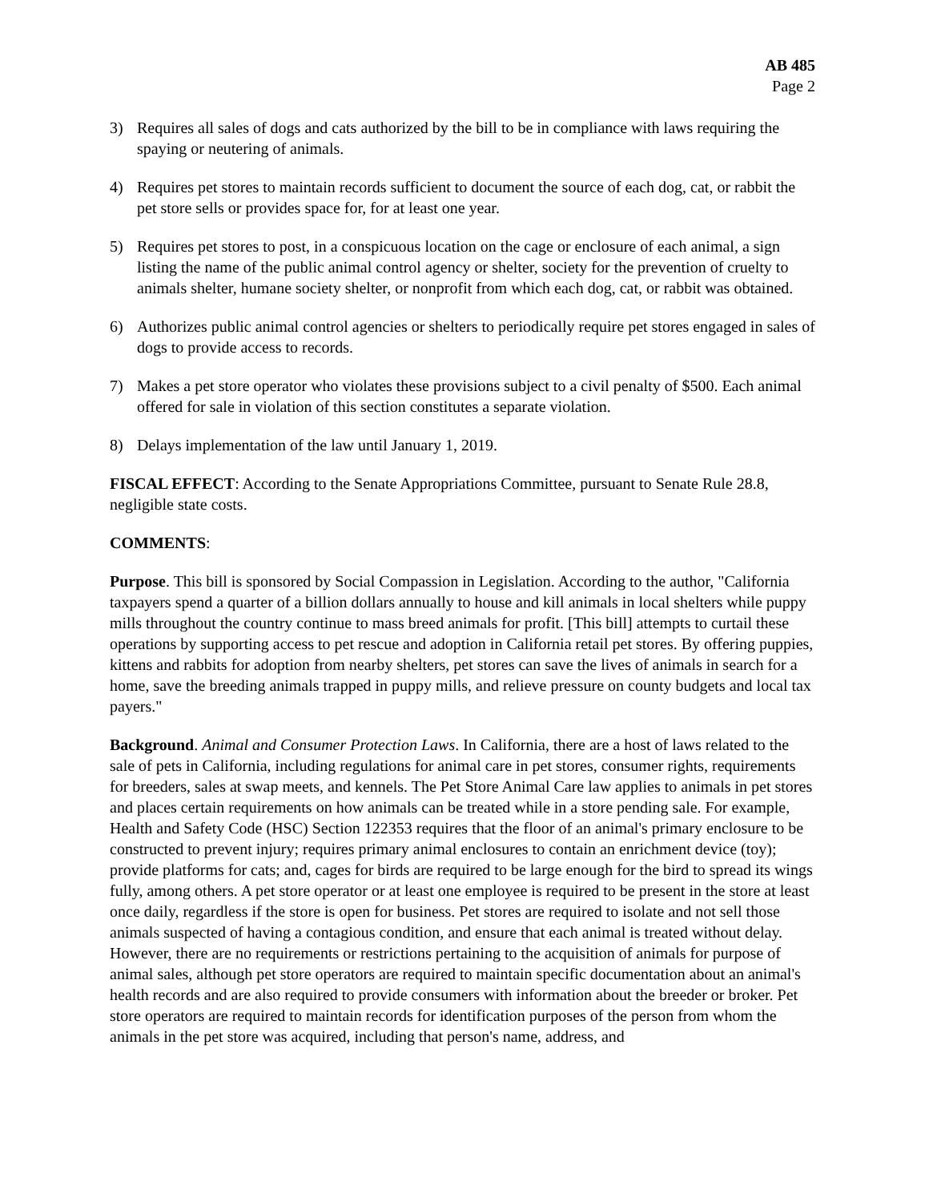AB 485
Page 2
3) Requires all sales of dogs and cats authorized by the bill to be in compliance with laws requiring the spaying or neutering of animals.
4) Requires pet stores to maintain records sufficient to document the source of each dog, cat, or rabbit the pet store sells or provides space for, for at least one year.
5) Requires pet stores to post, in a conspicuous location on the cage or enclosure of each animal, a sign listing the name of the public animal control agency or shelter, society for the prevention of cruelty to animals shelter, humane society shelter, or nonprofit from which each dog, cat, or rabbit was obtained.
6) Authorizes public animal control agencies or shelters to periodically require pet stores engaged in sales of dogs to provide access to records.
7) Makes a pet store operator who violates these provisions subject to a civil penalty of $500. Each animal offered for sale in violation of this section constitutes a separate violation.
8) Delays implementation of the law until January 1, 2019.
FISCAL EFFECT: According to the Senate Appropriations Committee, pursuant to Senate Rule 28.8, negligible state costs.
COMMENTS:
Purpose. This bill is sponsored by Social Compassion in Legislation. According to the author, "California taxpayers spend a quarter of a billion dollars annually to house and kill animals in local shelters while puppy mills throughout the country continue to mass breed animals for profit. [This bill] attempts to curtail these operations by supporting access to pet rescue and adoption in California retail pet stores. By offering puppies, kittens and rabbits for adoption from nearby shelters, pet stores can save the lives of animals in search for a home, save the breeding animals trapped in puppy mills, and relieve pressure on county budgets and local tax payers."
Background. Animal and Consumer Protection Laws. In California, there are a host of laws related to the sale of pets in California, including regulations for animal care in pet stores, consumer rights, requirements for breeders, sales at swap meets, and kennels. The Pet Store Animal Care law applies to animals in pet stores and places certain requirements on how animals can be treated while in a store pending sale. For example, Health and Safety Code (HSC) Section 122353 requires that the floor of an animal's primary enclosure to be constructed to prevent injury; requires primary animal enclosures to contain an enrichment device (toy); provide platforms for cats; and, cages for birds are required to be large enough for the bird to spread its wings fully, among others. A pet store operator or at least one employee is required to be present in the store at least once daily, regardless if the store is open for business. Pet stores are required to isolate and not sell those animals suspected of having a contagious condition, and ensure that each animal is treated without delay. However, there are no requirements or restrictions pertaining to the acquisition of animals for purpose of animal sales, although pet store operators are required to maintain specific documentation about an animal's health records and are also required to provide consumers with information about the breeder or broker. Pet store operators are required to maintain records for identification purposes of the person from whom the animals in the pet store was acquired, including that person's name, address, and